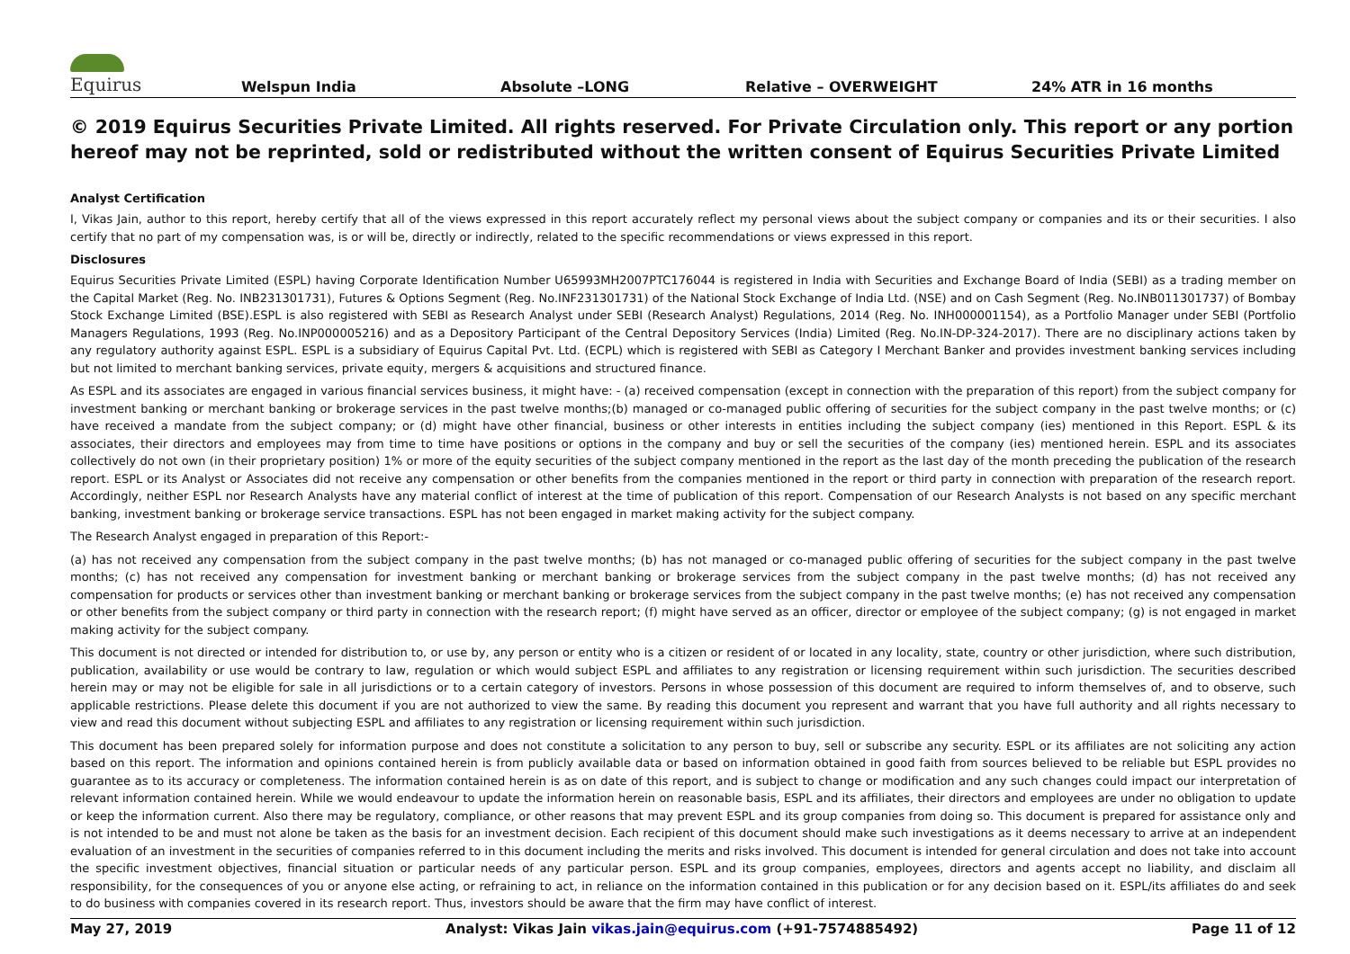Equirus
Welspun India Absolute –LONG Relative – OVERWEIGHT 24% ATR in 16 months
© 2019 Equirus Securities Private Limited. All rights reserved. For Private Circulation only. This report or any portion hereof may not be reprinted, sold or redistributed without the written consent of Equirus Securities Private Limited
Analyst Certification
I, Vikas Jain, author to this report, hereby certify that all of the views expressed in this report accurately reflect my personal views about the subject company or companies and its or their securities. I also certify that no part of my compensation was, is or will be, directly or indirectly, related to the specific recommendations or views expressed in this report.
Disclosures
Equirus Securities Private Limited (ESPL) having Corporate Identification Number U65993MH2007PTC176044 is registered in India with Securities and Exchange Board of India (SEBI) as a trading member on the Capital Market (Reg. No. INB231301731), Futures & Options Segment (Reg. No.INF231301731) of the National Stock Exchange of India Ltd. (NSE) and on Cash Segment (Reg. No.INB011301737) of Bombay Stock Exchange Limited (BSE).ESPL is also registered with SEBI as Research Analyst under SEBI (Research Analyst) Regulations, 2014 (Reg. No. INH000001154), as a Portfolio Manager under SEBI (Portfolio Managers Regulations, 1993 (Reg. No.INP000005216) and as a Depository Participant of the Central Depository Services (India) Limited (Reg. No.IN-DP-324-2017). There are no disciplinary actions taken by any regulatory authority against ESPL. ESPL is a subsidiary of Equirus Capital Pvt. Ltd. (ECPL) which is registered with SEBI as Category I Merchant Banker and provides investment banking services including but not limited to merchant banking services, private equity, mergers & acquisitions and structured finance.
As ESPL and its associates are engaged in various financial services business, it might have: - (a) received compensation (except in connection with the preparation of this report) from the subject company for investment banking or merchant banking or brokerage services in the past twelve months;(b) managed or co-managed public offering of securities for the subject company in the past twelve months; or (c) have received a mandate from the subject company; or (d) might have other financial, business or other interests in entities including the subject company (ies) mentioned in this Report. ESPL & its associates, their directors and employees may from time to time have positions or options in the company and buy or sell the securities of the company (ies) mentioned herein. ESPL and its associates collectively do not own (in their proprietary position) 1% or more of the equity securities of the subject company mentioned in the report as the last day of the month preceding the publication of the research report. ESPL or its Analyst or Associates did not receive any compensation or other benefits from the companies mentioned in the report or third party in connection with preparation of the research report. Accordingly, neither ESPL nor Research Analysts have any material conflict of interest at the time of publication of this report. Compensation of our Research Analysts is not based on any specific merchant banking, investment banking or brokerage service transactions. ESPL has not been engaged in market making activity for the subject company.
The Research Analyst engaged in preparation of this Report:-
(a) has not received any compensation from the subject company in the past twelve months; (b) has not managed or co-managed public offering of securities for the subject company in the past twelve months; (c) has not received any compensation for investment banking or merchant banking or brokerage services from the subject company in the past twelve months; (d) has not received any compensation for products or services other than investment banking or merchant banking or brokerage services from the subject company in the past twelve months; (e) has not received any compensation or other benefits from the subject company or third party in connection with the research report; (f) might have served as an officer, director or employee of the subject company; (g) is not engaged in market making activity for the subject company.
This document is not directed or intended for distribution to, or use by, any person or entity who is a citizen or resident of or located in any locality, state, country or other jurisdiction, where such distribution, publication, availability or use would be contrary to law, regulation or which would subject ESPL and affiliates to any registration or licensing requirement within such jurisdiction. The securities described herein may or may not be eligible for sale in all jurisdictions or to a certain category of investors. Persons in whose possession of this document are required to inform themselves of, and to observe, such applicable restrictions. Please delete this document if you are not authorized to view the same. By reading this document you represent and warrant that you have full authority and all rights necessary to view and read this document without subjecting ESPL and affiliates to any registration or licensing requirement within such jurisdiction.
This document has been prepared solely for information purpose and does not constitute a solicitation to any person to buy, sell or subscribe any security. ESPL or its affiliates are not soliciting any action based on this report. The information and opinions contained herein is from publicly available data or based on information obtained in good faith from sources believed to be reliable but ESPL provides no guarantee as to its accuracy or completeness. The information contained herein is as on date of this report, and is subject to change or modification and any such changes could impact our interpretation of relevant information contained herein. While we would endeavour to update the information herein on reasonable basis, ESPL and its affiliates, their directors and employees are under no obligation to update or keep the information current. Also there may be regulatory, compliance, or other reasons that may prevent ESPL and its group companies from doing so. This document is prepared for assistance only and is not intended to be and must not alone be taken as the basis for an investment decision. Each recipient of this document should make such investigations as it deems necessary to arrive at an independent evaluation of an investment in the securities of companies referred to in this document including the merits and risks involved. This document is intended for general circulation and does not take into account the specific investment objectives, financial situation or particular needs of any particular person. ESPL and its group companies, employees, directors and agents accept no liability, and disclaim all responsibility, for the consequences of you or anyone else acting, or refraining to act, in reliance on the information contained in this publication or for any decision based on it. ESPL/its affiliates do and seek to do business with companies covered in its research report. Thus, investors should be aware that the firm may have conflict of interest.
May 27, 2019 Analyst: Vikas Jain vikas.jain@equirus.com (+91-7574885492) Page 11 of 12